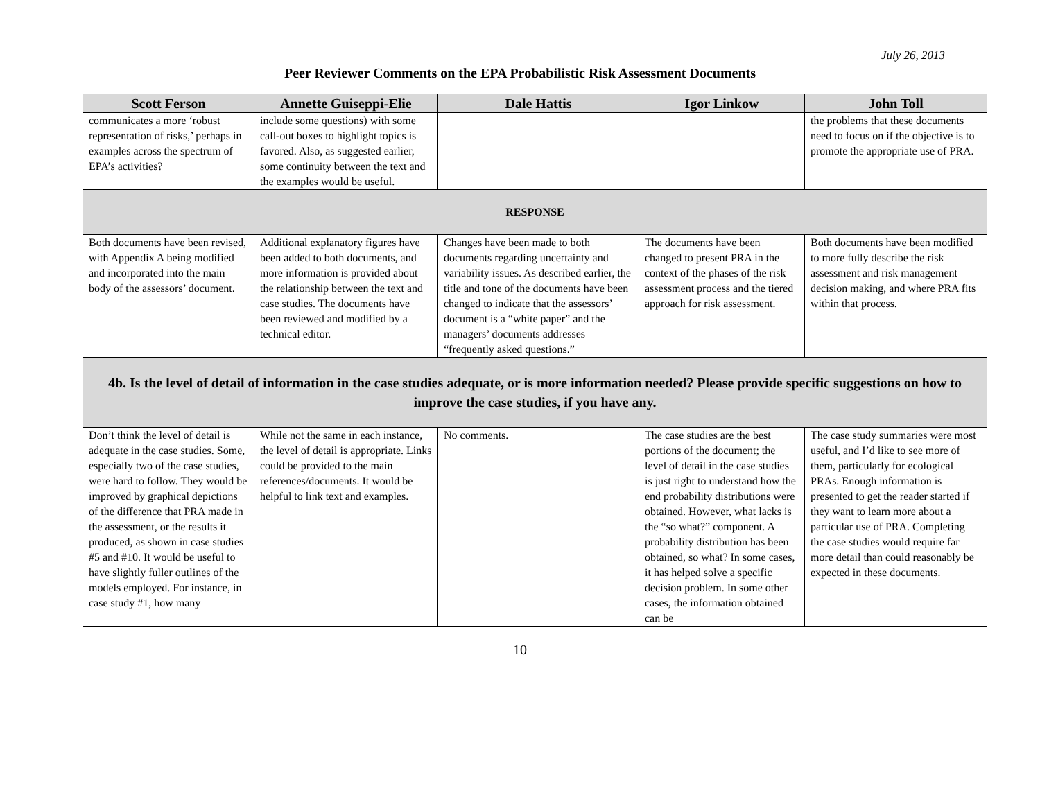July 26, 2013
Peer Reviewer Comments on the EPA Probabilistic Risk Assessment Documents
| Scott Ferson | Annette Guiseppi-Elie | Dale Hattis | Igor Linkow | John Toll |
| --- | --- | --- | --- | --- |
| communicates a more ‘robust representation of risks,’ perhaps in examples across the spectrum of EPA’s activities? | include some questions) with some call-out boxes to highlight topics is favored. Also, as suggested earlier, some continuity between the text and the examples would be useful. | | | the problems that these documents need to focus on if the objective is to promote the appropriate use of PRA. |
| RESPONSE | | | | |
| Both documents have been revised, with Appendix A being modified and incorporated into the main body of the assessors’ document. | Additional explanatory figures have been added to both documents, and more information is provided about the relationship between the text and case studies. The documents have been reviewed and modified by a technical editor. | Changes have been made to both documents regarding uncertainty and variability issues. As described earlier, the title and tone of the documents have been changed to indicate that the assessors’ document is a “white paper” and the managers’ documents addresses “frequently asked questions.” | The documents have been changed to present PRA in the context of the phases of the risk assessment process and the tiered approach for risk assessment. | Both documents have been modified to more fully describe the risk assessment and risk management decision making, and where PRA fits within that process. |
| 4b. Is the level of detail of information in the case studies adequate, or is more information needed? Please provide specific suggestions on how to improve the case studies, if you have any. | | | | |
| Don’t think the level of detail is adequate in the case studies. Some, especially two of the case studies, were hard to follow. They would be improved by graphical depictions of the difference that PRA made in the assessment, or the results it produced, as shown in case studies #5 and #10. It would be useful to have slightly fuller outlines of the models employed. For instance, in case study #1, how many | While not the same in each instance, the level of detail is appropriate. Links could be provided to the main references/documents. It would be helpful to link text and examples. | No comments. | The case studies are the best portions of the document; the level of detail in the case studies is just right to understand how the end probability distributions were obtained. However, what lacks is the “so what?” component. A probability distribution has been obtained, so what? In some cases, it has helped solve a specific decision problem. In some other cases, the information obtained can be | The case study summaries were most useful, and I’d like to see more of them, particularly for ecological PRAs. Enough information is presented to get the reader started if they want to learn more about a particular use of PRA. Completing the case studies would require far more detail than could reasonably be expected in these documents. |
10